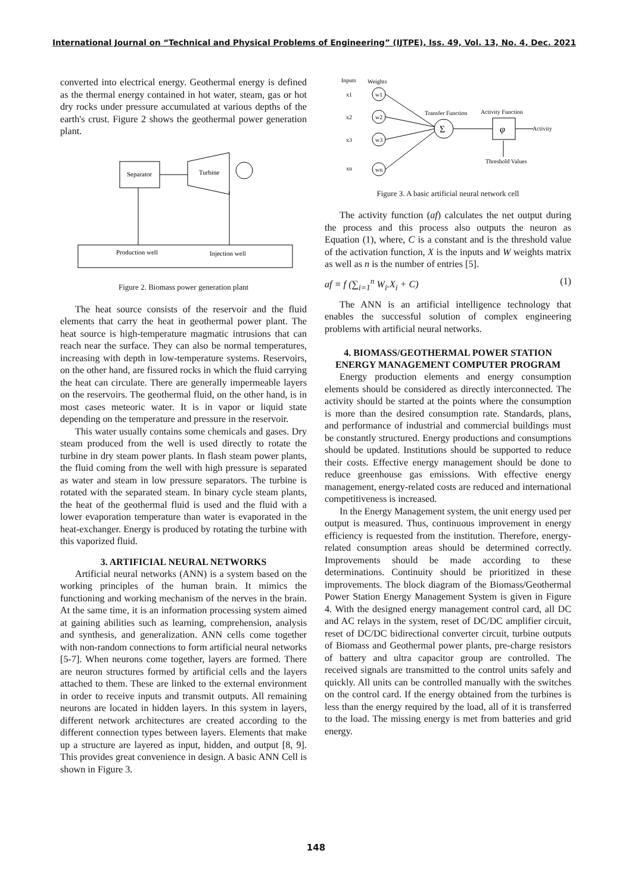International Journal on “Technical and Physical Problems of Engineering” (IJTPE), Iss. 49, Vol. 13, No. 4, Dec. 2021
converted into electrical energy. Geothermal energy is defined as the thermal energy contained in hot water, steam, gas or hot dry rocks under pressure accumulated at various depths of the earth's crust. Figure 2 shows the geothermal power generation plant.
Separator
Turbine
Production well
Injection well
Figure 2. Biomass power generation plant
The heat source consists of the reservoir and the fluid elements that carry the heat in geothermal power plant. The heat source is high-temperature magmatic intrusions that can reach near the surface. They can also be normal temperatures, increasing with depth in low-temperature systems. Reservoirs, on the other hand, are fissured rocks in which the fluid carrying the heat can circulate. There are generally impermeable layers on the reservoirs. The geothermal fluid, on the other hand, is in most cases meteoric water. It is in vapor or liquid state depending on the temperature and pressure in the reservoir.
This water usually contains some chemicals and gases. Dry steam produced from the well is used directly to rotate the turbine in dry steam power plants. In flash steam power plants, the fluid coming from the well with high pressure is separated as water and steam in low pressure separators. The turbine is rotated with the separated steam. In binary cycle steam plants, the heat of the geothermal fluid is used and the fluid with a lower evaporation temperature than water is evaporated in the heat-exchanger. Energy is produced by rotating the turbine with this vaporized fluid.
3. ARTIFICIAL NEURAL NETWORKS
Artificial neural networks (ANN) is a system based on the working principles of the human brain. It mimics the functioning and working mechanism of the nerves in the brain. At the same time, it is an information processing system aimed at gaining abilities such as learning, comprehension, analysis and synthesis, and generalization. ANN cells come together with non-random connections to form artificial neural networks [5-7]. When neurons come together, layers are formed. There are neuron structures formed by artificial cells and the layers attached to them. These are linked to the external environment in order to receive inputs and transmit outputs. All remaining neurons are located in hidden layers. In this system in layers, different network architectures are created according to the different connection types between layers. Elements that make up a structure are layered as input, hidden, and output [8, 9]. This provides great convenience in design. A basic ANN Cell is shown in Figure 3.
Inputs
Weights
x1
w1
x2
w2
x3
w3
xn
wn
Σ
φ
Transfer Function
Activity Function
Activity
Threshold Values
Figure 3. A basic artificial neural network cell
The activity function (af) calculates the net output during the process and this process also outputs the neuron as Equation (1), where, C is a constant and is the threshold value of the activation function, X is the inputs and W weights matrix as well as n is the number of entries [5].
af = f (∑<sub>i=1</sub><sup>n</sup> W<sub>i</sub>.X<sub>i</sub> + C) (1)
The ANN is an artificial intelligence technology that enables the successful solution of complex engineering problems with artificial neural networks.
4. BIOMASS/GEOTHERMAL POWER STATION ENERGY MANAGEMENT COMPUTER PROGRAM
Energy production elements and energy consumption elements should be considered as directly interconnected. The activity should be started at the points where the consumption is more than the desired consumption rate. Standards, plans, and performance of industrial and commercial buildings must be constantly structured. Energy productions and consumptions should be updated. Institutions should be supported to reduce their costs. Effective energy management should be done to reduce greenhouse gas emissions. With effective energy management, energy-related costs are reduced and international competitiveness is increased.
In the Energy Management system, the unit energy used per output is measured. Thus, continuous improvement in energy efficiency is requested from the institution. Therefore, energy-related consumption areas should be determined correctly. Improvements should be made according to these determinations. Continuity should be prioritized in these improvements. The block diagram of the Biomass/Geothermal Power Station Energy Management System is given in Figure 4. With the designed energy management control card, all DC and AC relays in the system, reset of DC/DC amplifier circuit, reset of DC/DC bidirectional converter circuit, turbine outputs of Biomass and Geothermal power plants, pre-charge resistors of battery and ultra capacitor group are controlled. The received signals are transmitted to the control units safely and quickly. All units can be controlled manually with the switches on the control card. If the energy obtained from the turbines is less than the energy required by the load, all of it is transferred to the load. The missing energy is met from batteries and grid energy.
148